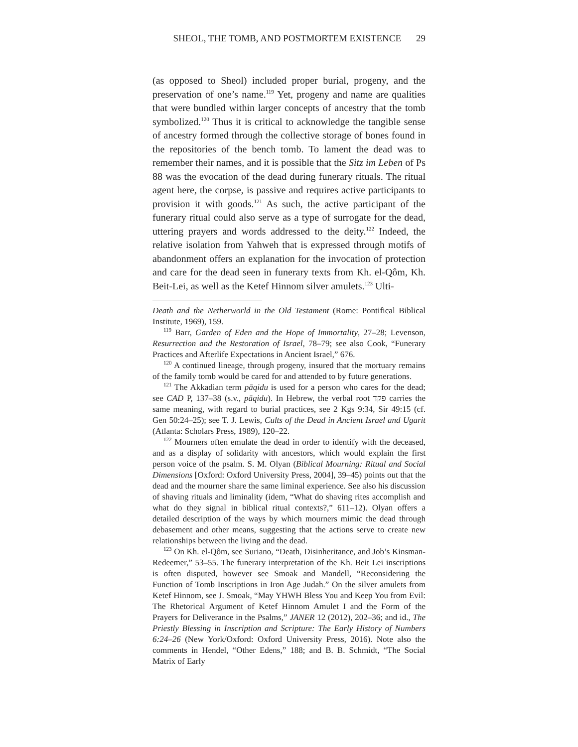SHEOL, THE TOMB, AND POSTMORTEM EXISTENCE 29
(as opposed to Sheol) included proper burial, progeny, and the preservation of one’s name.<sup>119</sup> Yet, progeny and name are qualities that were bundled within larger concepts of ancestry that the tomb symbolized.<sup>120</sup> Thus it is critical to acknowledge the tangible sense of ancestry formed through the collective storage of bones found in the repositories of the bench tomb. To lament the dead was to remember their names, and it is possible that the Sitz im Leben of Ps 88 was the evocation of the dead during funerary rituals. The ritual agent here, the corpse, is passive and requires active participants to provision it with goods.<sup>121</sup> As such, the active participant of the funerary ritual could also serve as a type of surrogate for the dead, uttering prayers and words addressed to the deity.<sup>122</sup> Indeed, the relative isolation from Yahweh that is expressed through motifs of abandonment offers an explanation for the invocation of protection and care for the dead seen in funerary texts from Kh. el-Qôm, Kh. Beit-Lei, as well as the Ketef Hinnom silver amulets.<sup>123</sup> Ulti-
Death and the Netherworld in the Old Testament (Rome: Pontifical Biblical Institute, 1969), 159.
<sup>119</sup> Barr, Garden of Eden and the Hope of Immortality, 27–28; Levenson, Resurrection and the Restoration of Israel, 78–79; see also Cook, “Funerary Practices and Afterlife Expectations in Ancient Israel,” 676.
<sup>120</sup> A continued lineage, through progeny, insured that the mortuary remains of the family tomb would be cared for and attended to by future generations.
<sup>121</sup> The Akkadian term pāqidu is used for a person who cares for the dead; see CAD P, 137–38 (s.v., pāqidu). In Hebrew, the verbal root פקד carries the same meaning, with regard to burial practices, see 2 Kgs 9:34, Sir 49:15 (cf. Gen 50:24–25); see T. J. Lewis, Cults of the Dead in Ancient Israel and Ugarit (Atlanta: Scholars Press, 1989), 120–22.
<sup>122</sup> Mourners often emulate the dead in order to identify with the deceased, and as a display of solidarity with ancestors, which would explain the first person voice of the psalm. S. M. Olyan (Biblical Mourning: Ritual and Social Dimensions [Oxford: Oxford University Press, 2004], 39–45) points out that the dead and the mourner share the same liminal experience. See also his discussion of shaving rituals and liminality (idem, “What do shaving rites accomplish and what do they signal in biblical ritual contexts?,” 611–12). Olyan offers a detailed description of the ways by which mourners mimic the dead through debasement and other means, suggesting that the actions serve to create new relationships between the living and the dead.
<sup>123</sup> On Kh. el-Qôm, see Suriano, “Death, Disinheritance, and Job’s Kinsman-Redeemer,” 53–55. The funerary interpretation of the Kh. Beit Lei inscriptions is often disputed, however see Smoak and Mandell, “Reconsidering the Function of Tomb Inscriptions in Iron Age Judah.” On the silver amulets from Ketef Hinnom, see J. Smoak, “May YHWH Bless You and Keep You from Evil: The Rhetorical Argument of Ketef Hinnom Amulet I and the Form of the Prayers for Deliverance in the Psalms,” JANER 12 (2012), 202–36; and id., The Priestly Blessing in Inscription and Scripture: The Early History of Numbers 6:24–26 (New York/Oxford: Oxford University Press, 2016). Note also the comments in Hendel, “Other Edens,” 188; and B. B. Schmidt, “The Social Matrix of Early